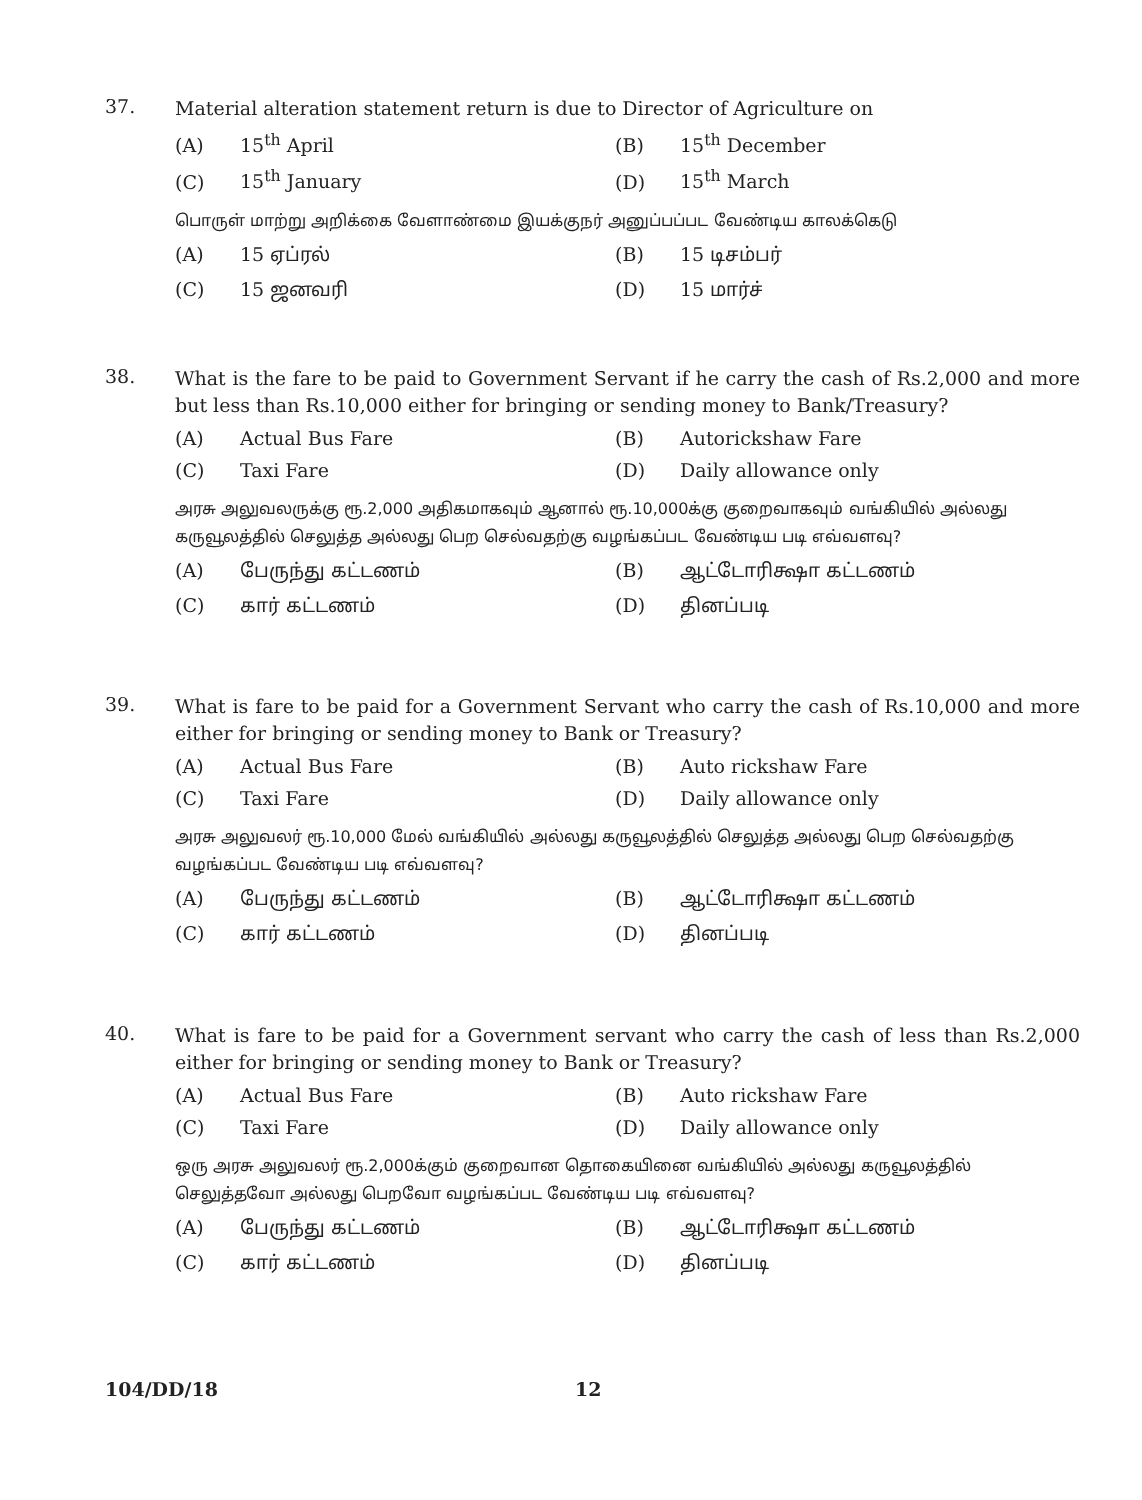37.
Material alteration statement return is due to Director of Agriculture on
(A) 15<sup>th</sup> April
(B) 15<sup>th</sup> December
(C) 15<sup>th</sup> January
(D) 15<sup>th</sup> March
பொருள் மாற்று அறிக்கை வேளாண்மை இயக்குநர் அனுப்பப்பட வேண்டிய காலக்கெடு
(A) 15 ஏப்ரல்
(B) 15 டிசம்பர்
(C) 15 ஜனவரி
(D) 15 மார்ச்
38.
What is the fare to be paid to Government Servant if he carry the cash of Rs.2,000 and more but less than Rs.10,000 either for bringing or sending money to Bank/Treasury?
(A) Actual Bus Fare
(B) Autorickshaw Fare
(C) Taxi Fare
(D) Daily allowance only
அரசு அலுவலருக்கு ரூ.2,000 அதிகமாகவும் ஆனால் ரூ.10,000க்கு குறைவாகவும் வங்கியில் அல்லது கருவூலத்தில் செலுத்த அல்லது பெற செல்வதற்கு வழங்கப்பட வேண்டிய படி எவ்வளவு?
(A) பேருந்து கட்டணம்
(B) ஆட்டோரிக்ஷா கட்டணம்
(C) கார் கட்டணம்
(D) தினப்படி
39.
What is fare to be paid for a Government Servant who carry the cash of Rs.10,000 and more either for bringing or sending money to Bank or Treasury?
(A) Actual Bus Fare
(B) Auto rickshaw Fare
(C) Taxi Fare
(D) Daily allowance only
அரசு அலுவலர் ரூ.10,000 மேல் வங்கியில் அல்லது கருவூலத்தில் செலுத்த அல்லது பெற செல்வதற்கு வழங்கப்பட வேண்டிய படி எவ்வளவு?
(A) பேருந்து கட்டணம்
(B) ஆட்டோரிக்ஷா கட்டணம்
(C) கார் கட்டணம்
(D) தினப்படி
40.
What is fare to be paid for a Government servant who carry the cash of less than Rs.2,000 either for bringing or sending money to Bank or Treasury?
(A) Actual Bus Fare
(B) Auto rickshaw Fare
(C) Taxi Fare
(D) Daily allowance only
ஒரு அரசு அலுவலர் ரூ.2,000க்கும் குறைவான தொகையினை வங்கியில் அல்லது கருவூலத்தில் செலுத்தவோ அல்லது பெறவோ வழங்கப்பட வேண்டிய படி எவ்வளவு?
(A) பேருந்து கட்டணம்
(B) ஆட்டோரிக்ஷா கட்டணம்
(C) கார் கட்டணம்
(D) தினப்படி
104/DD/18 12